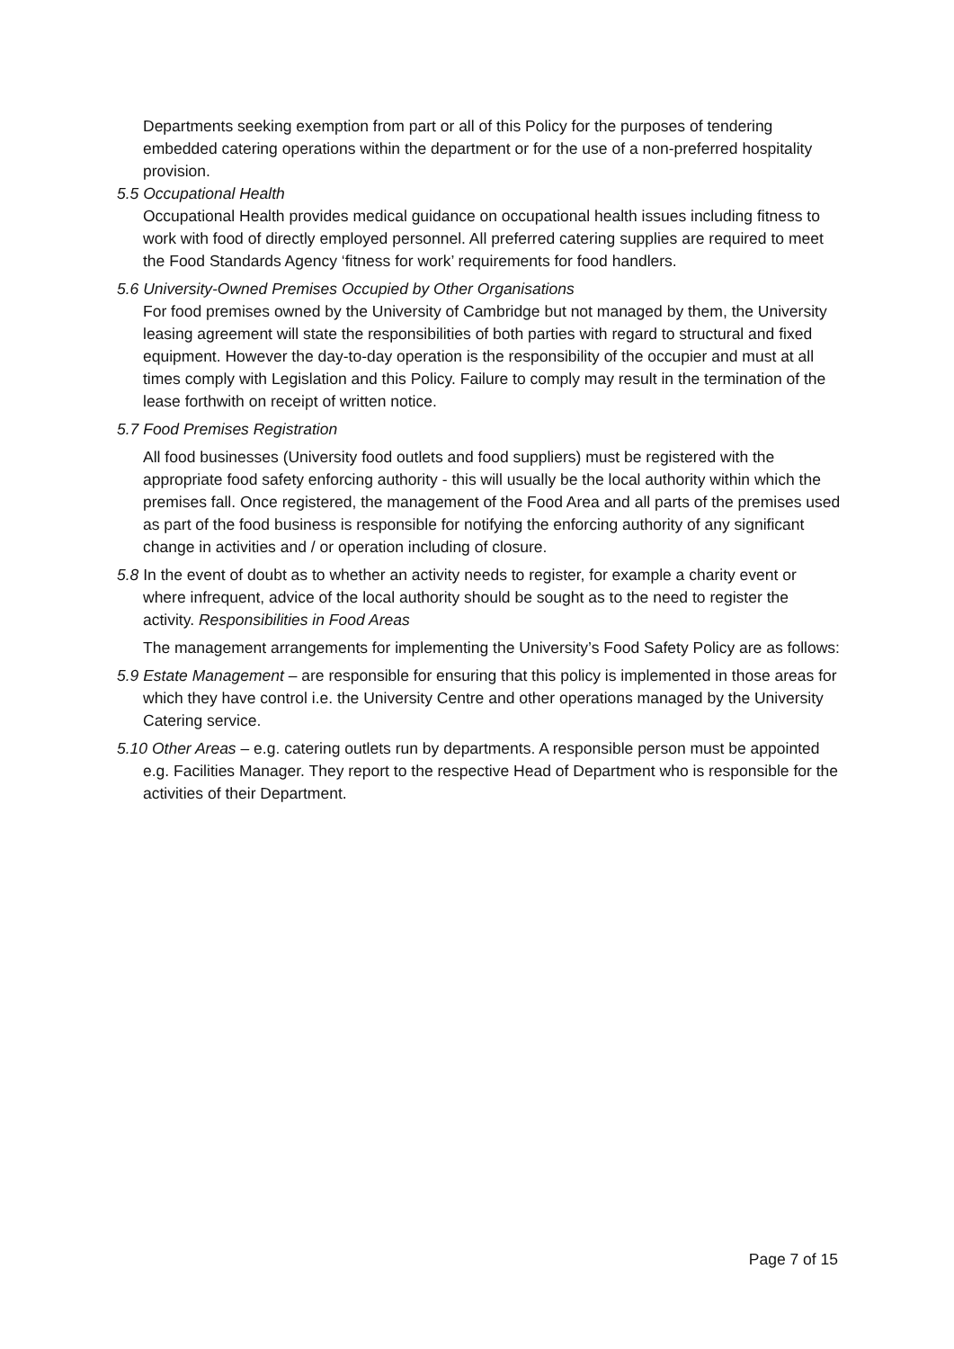Departments seeking exemption from part or all of this Policy for the purposes of tendering embedded catering operations within the department or for the use of a non-preferred hospitality provision.
5.5 Occupational Health
Occupational Health provides medical guidance on occupational health issues including fitness to work with food of directly employed personnel. All preferred catering supplies are required to meet the Food Standards Agency ‘fitness for work’ requirements for food handlers.
5.6 University-Owned Premises Occupied by Other Organisations
For food premises owned by the University of Cambridge but not managed by them, the University leasing agreement will state the responsibilities of both parties with regard to structural and fixed equipment. However the day-to-day operation is the responsibility of the occupier and must at all times comply with Legislation and this Policy. Failure to comply may result in the termination of the lease forthwith on receipt of written notice.
5.7 Food Premises Registration
All food businesses (University food outlets and food suppliers) must be registered with the appropriate food safety enforcing authority - this will usually be the local authority within which the premises fall. Once registered, the management of the Food Area and all parts of the premises used as part of the food business is responsible for notifying the enforcing authority of any significant change in activities and / or operation including of closure.
5.8 In the event of doubt as to whether an activity needs to register, for example a charity event or where infrequent, advice of the local authority should be sought as to the need to register the activity. Responsibilities in Food Areas
The management arrangements for implementing the University’s Food Safety Policy are as follows:
5.9 Estate Management – are responsible for ensuring that this policy is implemented in those areas for which they have control i.e. the University Centre and other operations managed by the University Catering service.
5.10 Other Areas – e.g. catering outlets run by departments. A responsible person must be appointed e.g. Facilities Manager. They report to the respective Head of Department who is responsible for the activities of their Department.
Page 7 of 15